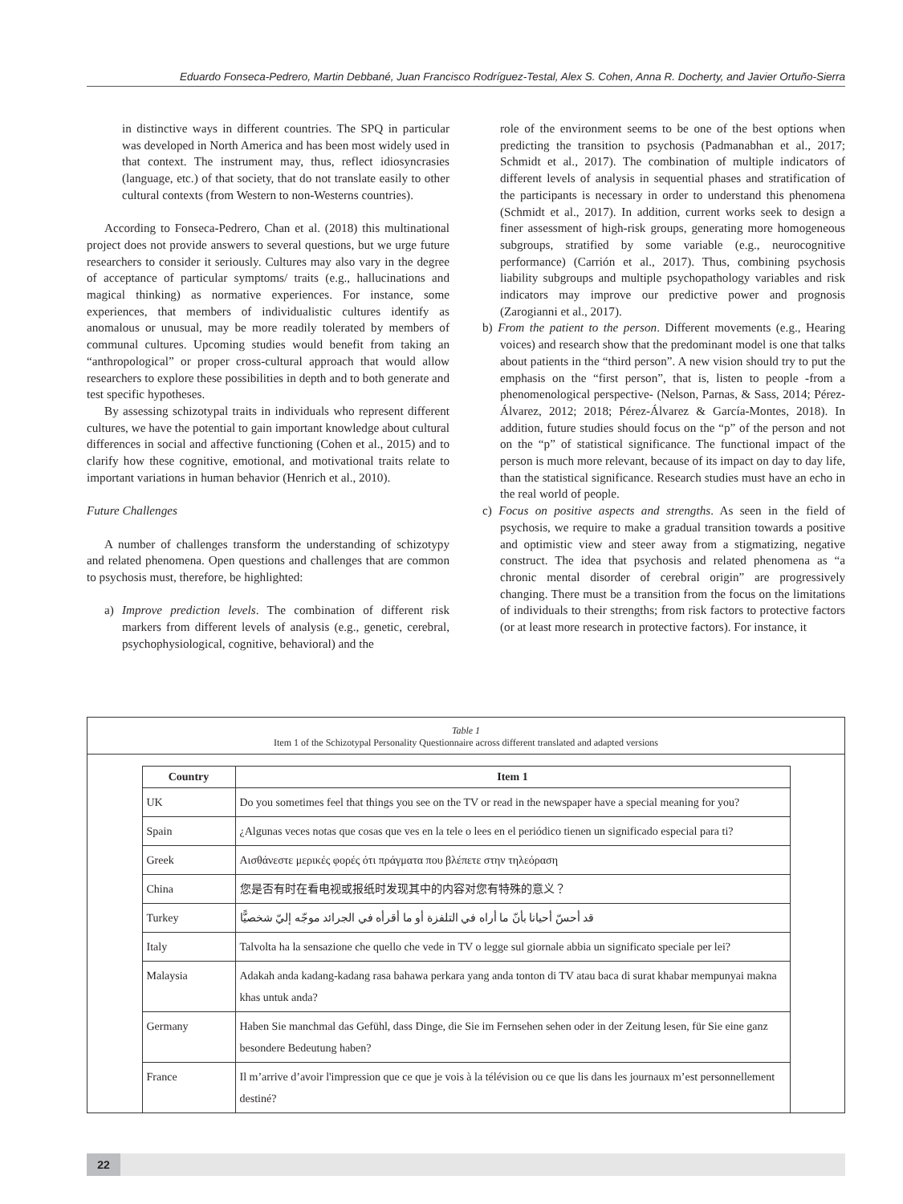Eduardo Fonseca-Pedrero, Martin Debbané, Juan Francisco Rodríguez-Testal, Alex S. Cohen, Anna R. Docherty, and Javier Ortuño-Sierra
in distinctive ways in different countries. The SPQ in particular was developed in North America and has been most widely used in that context. The instrument may, thus, reflect idiosyncrasies (language, etc.) of that society, that do not translate easily to other cultural contexts (from Western to non-Westerns countries).
According to Fonseca-Pedrero, Chan et al. (2018) this multinational project does not provide answers to several questions, but we urge future researchers to consider it seriously. Cultures may also vary in the degree of acceptance of particular symptoms/ traits (e.g., hallucinations and magical thinking) as normative experiences. For instance, some experiences, that members of individualistic cultures identify as anomalous or unusual, may be more readily tolerated by members of communal cultures. Upcoming studies would benefit from taking an “anthropological” or proper cross-cultural approach that would allow researchers to explore these possibilities in depth and to both generate and test specific hypotheses.
By assessing schizotypal traits in individuals who represent different cultures, we have the potential to gain important knowledge about cultural differences in social and affective functioning (Cohen et al., 2015) and to clarify how these cognitive, emotional, and motivational traits relate to important variations in human behavior (Henrich et al., 2010).
Future Challenges
A number of challenges transform the understanding of schizotypy and related phenomena. Open questions and challenges that are common to psychosis must, therefore, be highlighted:
a) Improve prediction levels. The combination of different risk markers from different levels of analysis (e.g., genetic, cerebral, psychophysiological, cognitive, behavioral) and the
role of the environment seems to be one of the best options when predicting the transition to psychosis (Padmanabhan et al., 2017; Schmidt et al., 2017). The combination of multiple indicators of different levels of analysis in sequential phases and stratification of the participants is necessary in order to understand this phenomena (Schmidt et al., 2017). In addition, current works seek to design a finer assessment of high-risk groups, generating more homogeneous subgroups, stratified by some variable (e.g., neurocognitive performance) (Carrión et al., 2017). Thus, combining psychosis liability subgroups and multiple psychopathology variables and risk indicators may improve our predictive power and prognosis (Zarogianni et al., 2017).
b) From the patient to the person. Different movements (e.g., Hearing voices) and research show that the predominant model is one that talks about patients in the “third person”. A new vision should try to put the emphasis on the “first person”, that is, listen to people -from a phenomenological perspective- (Nelson, Parnas, & Sass, 2014; Pérez-Álvarez, 2012; 2018; Pérez-Álvarez & García-Montes, 2018). In addition, future studies should focus on the “p” of the person and not on the “p” of statistical significance. The functional impact of the person is much more relevant, because of its impact on day to day life, than the statistical significance. Research studies must have an echo in the real world of people.
c) Focus on positive aspects and strengths. As seen in the field of psychosis, we require to make a gradual transition towards a positive and optimistic view and steer away from a stigmatizing, negative construct. The idea that psychosis and related phenomena as “a chronic mental disorder of cerebral origin” are progressively changing. There must be a transition from the focus on the limitations of individuals to their strengths; from risk factors to protective factors (or at least more research in protective factors). For instance, it
Table 1
Item 1 of the Schizotypal Personality Questionnaire across different translated and adapted versions
| Country | Item 1 |
| --- | --- |
| UK | Do you sometimes feel that things you see on the TV or read in the newspaper have a special meaning for you? |
| Spain | ¿Algunas veces notas que cosas que ves en la tele o lees en el periódico tienen un significado especial para ti? |
| Greek | Αισθάνεστε μερικές φορές ότι πράγματα που βλέπετε στην τηλεόραση |
| China | 您是否有时在看电视或报纸时发现其中的内容对您有特殊的意义？ |
| Turkey | قد أحسّ أحيانا بأنّ ما أراه في التلفزة أو ما أقرأه في الجرائد موجّه إليّ شخصيًّا |
| Italy | Talvolta ha la sensazione che quello che vede in TV o legge sul giornale abbia un significato speciale per lei? |
| Malaysia | Adakah anda kadang-kadang rasa bahawa perkara yang anda tonton di TV atau baca di surat khabar mempunyai makna khas untuk anda? |
| Germany | Haben Sie manchmal das Gefühl, dass Dinge, die Sie im Fernsehen sehen oder in der Zeitung lesen, für Sie eine ganz besondere Bedeutung haben? |
| France | Il m’arrive d’avoir l'impression que ce que je vois à la télévision ou ce que lis dans les journaux m’est personnellement destiné? |
22